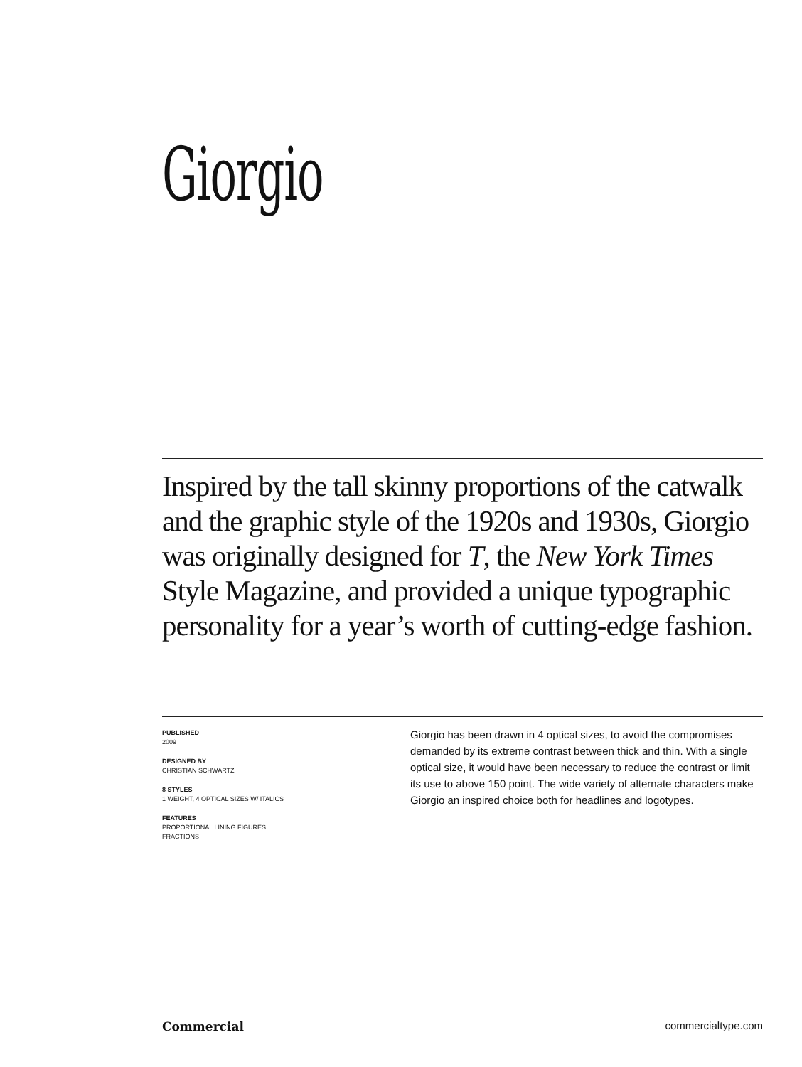Giorgio
Inspired by the tall skinny proportions of the catwalk and the graphic style of the 1920s and 1930s, Giorgio was originally designed for T, the New York Times Style Magazine, and provided a unique typographic personality for a year’s worth of cutting-edge fashion.
PUBLISHED
2009
DESIGNED BY
CHRISTIAN SCHWARTZ
8 STYLES
1 WEIGHT, 4 OPTICAL SIZES W/ ITALICS
FEATURES
PROPORTIONAL LINING FIGURES
FRACTIONS
Giorgio has been drawn in 4 optical sizes, to avoid the compromises demanded by its extreme contrast between thick and thin. With a single optical size, it would have been necessary to reduce the contrast or limit its use to above 150 point. The wide variety of alternate characters make Giorgio an inspired choice both for headlines and logotypes.
Commercial commercialtype.com